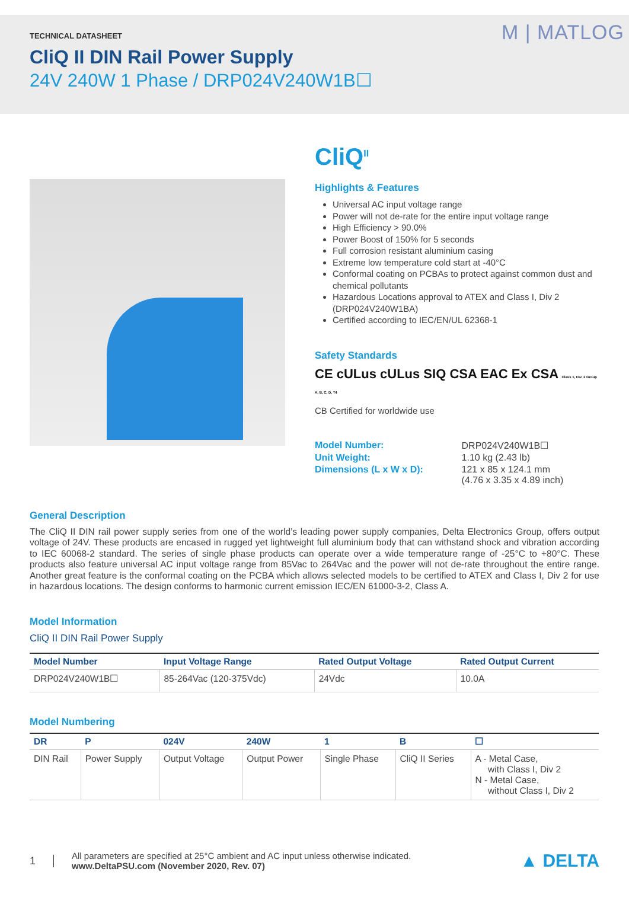TECHNICAL DATASHEET
CliQ II DIN Rail Power Supply
24V 240W 1 Phase / DRP024V240W1B☐
M | MATLOG
CliQ<sup>II</sup>
Highlights & Features
Universal AC input voltage range
Power will not de-rate for the entire input voltage range
High Efficiency > 90.0%
Power Boost of 150% for 5 seconds
Full corrosion resistant aluminium casing
Extreme low temperature cold start at -40°C
Conformal coating on PCBAs to protect against common dust and chemical pollutants
Hazardous Locations approval to ATEX and Class I, Div 2 (DRP024V240W1BA)
Certified according to IEC/EN/UL 62368-1
Safety Standards
CE cULus cULus SIQ CSA EAC Ex CSA Class 1, Div. 2 Group A, B, C, D, T4
CB Certified for worldwide use
| Model Number: | DRP024V240W1B☐ |
| Unit Weight: | 1.10 kg (2.43 lb) |
| Dimensions (L x W x D): | 121 x 85 x 124.1 mm (4.76 x 3.35 x 4.89 inch) |
General Description
The CliQ II DIN rail power supply series from one of the world’s leading power supply companies, Delta Electronics Group, offers output voltage of 24V. These products are encased in rugged yet lightweight full aluminium body that can withstand shock and vibration according to IEC 60068-2 standard. The series of single phase products can operate over a wide temperature range of -25°C to +80°C. These products also feature universal AC input voltage range from 85Vac to 264Vac and the power will not de-rate throughout the entire range. Another great feature is the conformal coating on the PCBA which allows selected models to be certified to ATEX and Class I, Div 2 for use in hazardous locations. The design conforms to harmonic current emission IEC/EN 61000-3-2, Class A.
Model Information
CliQ II DIN Rail Power Supply
| Model Number | Input Voltage Range | Rated Output Voltage | Rated Output Current |
| --- | --- | --- | --- |
| DRP024V240W1B☐ | 85-264Vac (120-375Vdc) | 24Vdc | 10.0A |
Model Numbering
| DR | P | 024V | 240W | 1 | B | ☐ |
| --- | --- | --- | --- | --- | --- | --- |
| DIN Rail | Power Supply | Output Voltage | Output Power | Single Phase | CliQ II Series | A - Metal Case, with Class I, Div 2 N - Metal Case, without Class I, Div 2 |
1
All parameters are specified at 25°C ambient and AC input unless otherwise indicated.
www.DeltaPSU.com (November 2020, Rev. 07)
▲ DELTA